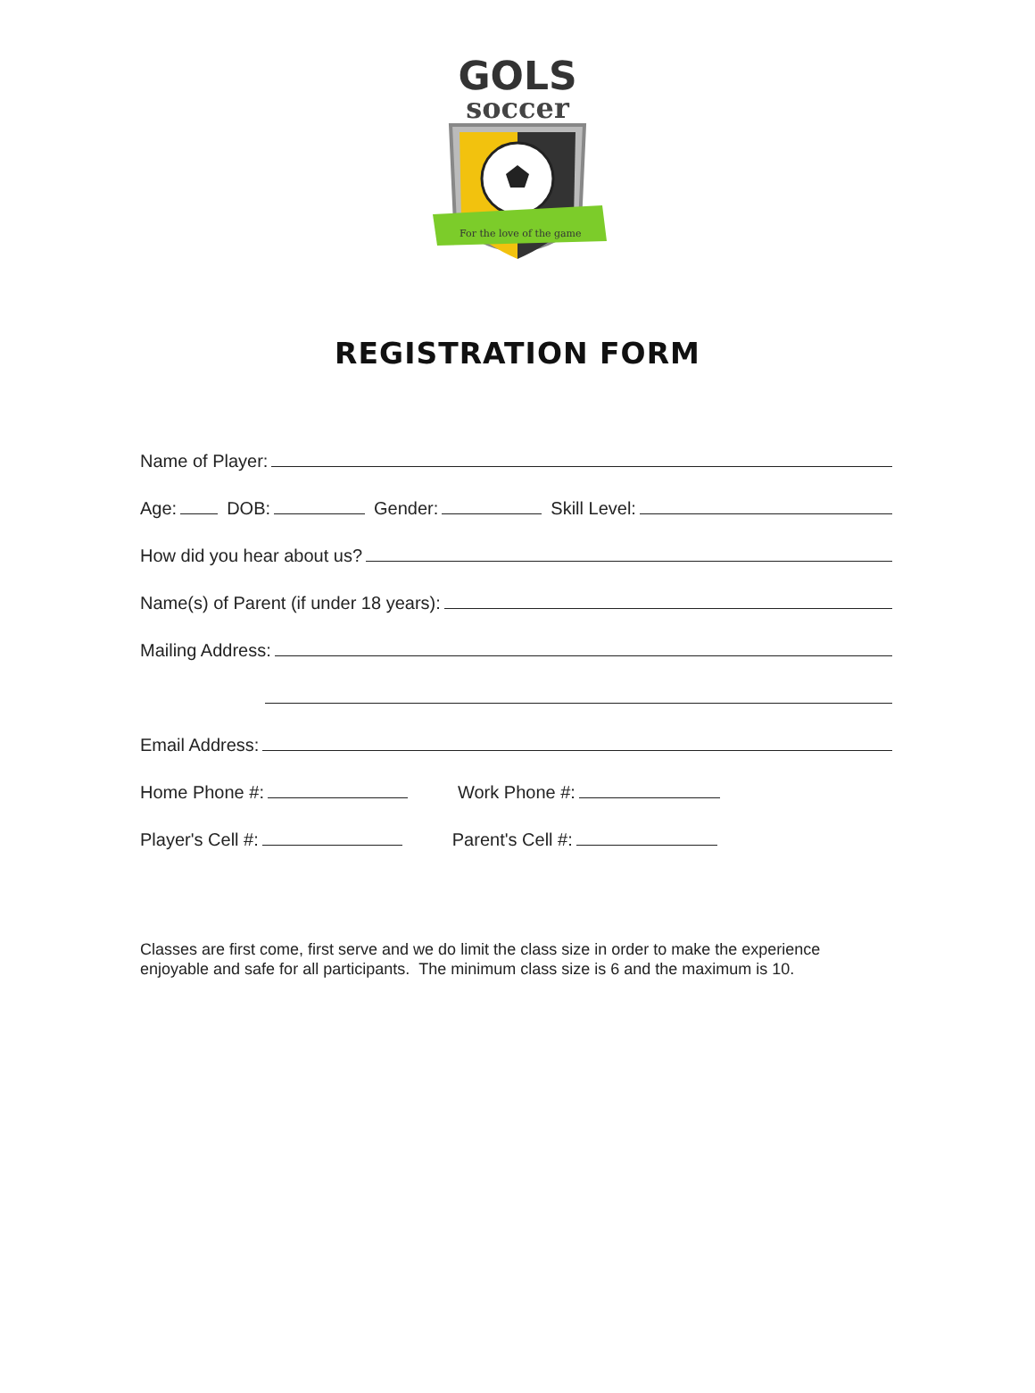For the love of the game
GOLS
soccer
REGISTRATION FORM
Name of Player:
Age:
DOB:
Gender:
Skill Level:
How did you hear about us?
Name(s) of Parent (if under 18 years):
Mailing Address:
Email Address:
Home Phone #:
Work Phone #:
Player's Cell #:
Parent's Cell #:
Classes are first come, first serve and we do limit the class size in order to make the experience enjoyable and safe for all participants. The minimum class size is 6 and the maximum is 10.